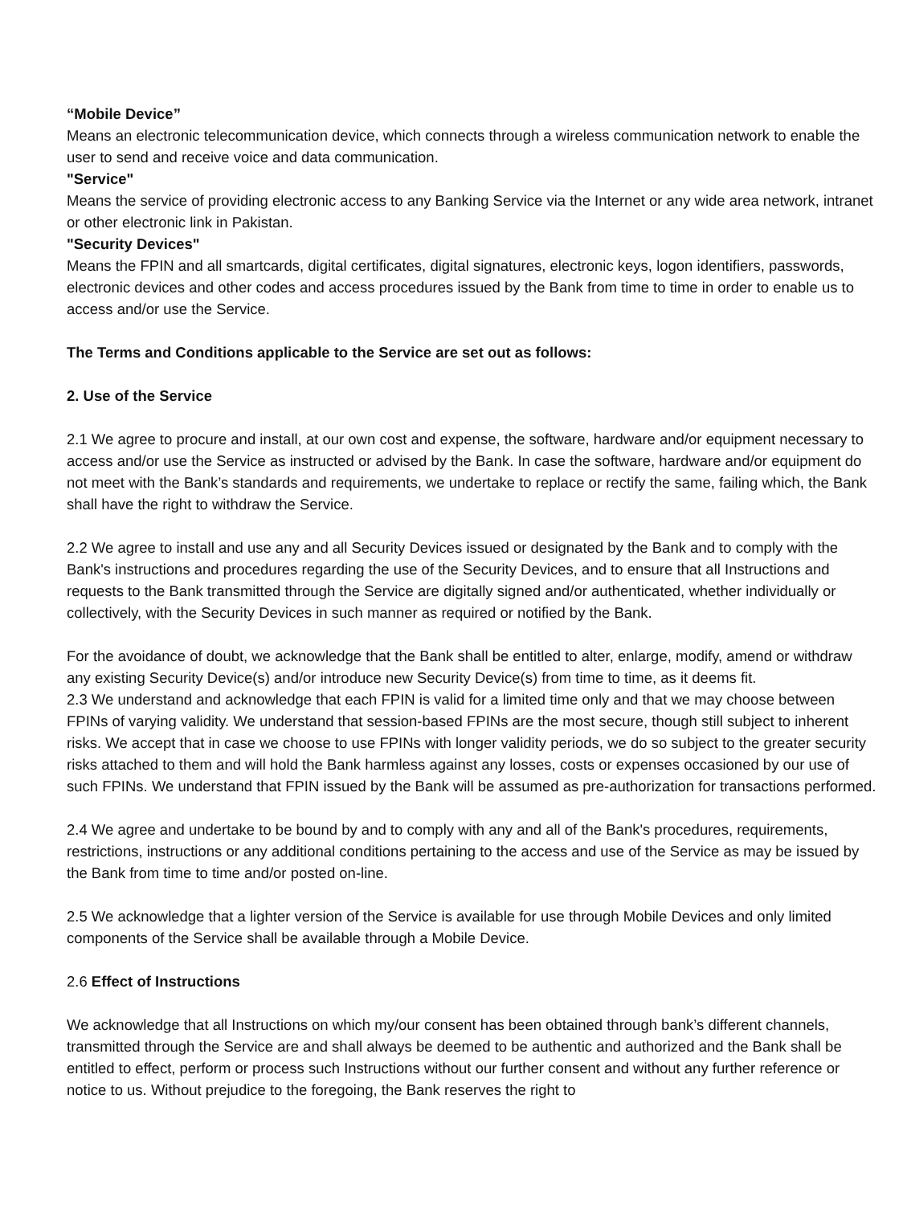“Mobile Device”
Means an electronic telecommunication device, which connects through a wireless communication network to enable the user to send and receive voice and data communication.
"Service"
Means the service of providing electronic access to any Banking Service via the Internet or any wide area network, intranet or other electronic link in Pakistan.
"Security Devices"
Means the FPIN and all smartcards, digital certificates, digital signatures, electronic keys, logon identifiers, passwords, electronic devices and other codes and access procedures issued by the Bank from time to time in order to enable us to access and/or use the Service.
The Terms and Conditions applicable to the Service are set out as follows:
2. Use of the Service
2.1 We agree to procure and install, at our own cost and expense, the software, hardware and/or equipment necessary to access and/or use the Service as instructed or advised by the Bank. In case the software, hardware and/or equipment do not meet with the Bank’s standards and requirements, we undertake to replace or rectify the same, failing which, the Bank shall have the right to withdraw the Service.
2.2 We agree to install and use any and all Security Devices issued or designated by the Bank and to comply with the Bank's instructions and procedures regarding the use of the Security Devices, and to ensure that all Instructions and requests to the Bank transmitted through the Service are digitally signed and/or authenticated, whether individually or collectively, with the Security Devices in such manner as required or notified by the Bank.
For the avoidance of doubt, we acknowledge that the Bank shall be entitled to alter, enlarge, modify, amend or withdraw any existing Security Device(s) and/or introduce new Security Device(s) from time to time, as it deems fit.
2.3 We understand and acknowledge that each FPIN is valid for a limited time only and that we may choose between FPINs of varying validity. We understand that session-based FPINs are the most secure, though still subject to inherent risks. We accept that in case we choose to use FPINs with longer validity periods, we do so subject to the greater security risks attached to them and will hold the Bank harmless against any losses, costs or expenses occasioned by our use of such FPINs. We understand that FPIN issued by the Bank will be assumed as pre-authorization for transactions performed.
2.4 We agree and undertake to be bound by and to comply with any and all of the Bank's procedures, requirements, restrictions, instructions or any additional conditions pertaining to the access and use of the Service as may be issued by the Bank from time to time and/or posted on-line.
2.5 We acknowledge that a lighter version of the Service is available for use through Mobile Devices and only limited components of the Service shall be available through a Mobile Device.
2.6 Effect of Instructions
We acknowledge that all Instructions on which my/our consent has been obtained through bank’s different channels, transmitted through the Service are and shall always be deemed to be authentic and authorized and the Bank shall be entitled to effect, perform or process such Instructions without our further consent and without any further reference or notice to us. Without prejudice to the foregoing, the Bank reserves the right to